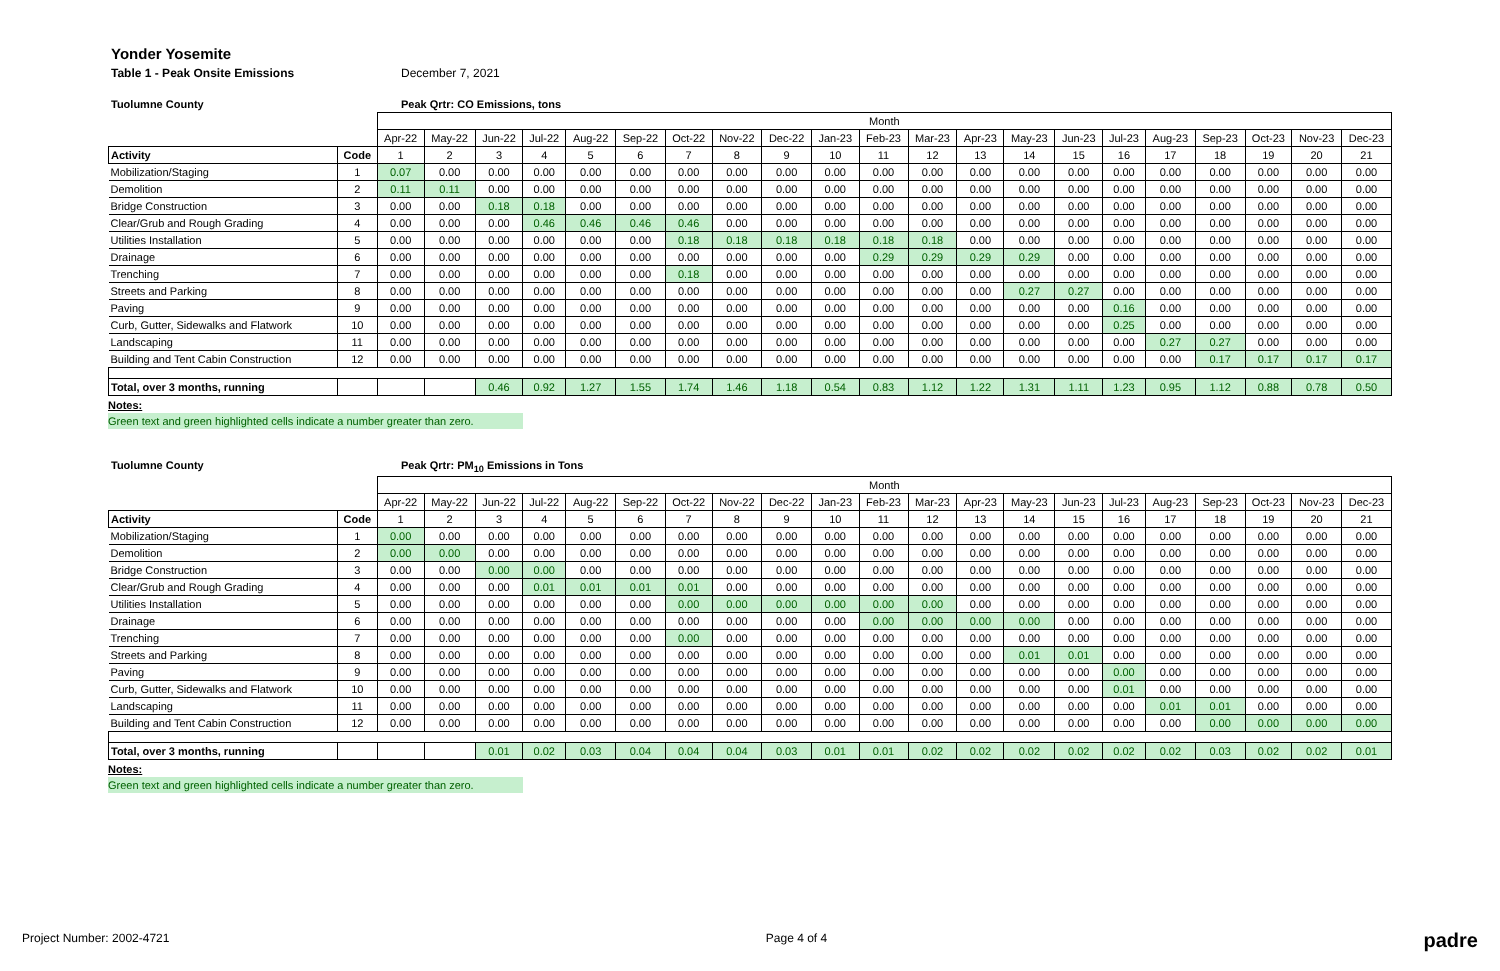Yonder Yosemite
Table 1 - Peak Onsite Emissions December 7, 2021
Tuolumne County Peak Qrtr: CO Emissions, tons
| | | Month | | | | | | | | | | | | | | | | | | | | |
| | | Apr-22 | May-22 | Jun-22 | Jul-22 | Aug-22 | Sep-22 | Oct-22 | Nov-22 | Dec-22 | Jan-23 | Feb-23 | Mar-23 | Apr-23 | May-23 | Jun-23 | Jul-23 | Aug-23 | Sep-23 | Oct-23 | Nov-23 | Dec-23 |
| Activity | Code | 1 | 2 | 3 | 4 | 5 | 6 | 7 | 8 | 9 | 10 | 11 | 12 | 13 | 14 | 15 | 16 | 17 | 18 | 19 | 20 | 21 |
| Mobilization/Staging | 1 | 0.07 | 0.00 | 0.00 | 0.00 | 0.00 | 0.00 | 0.00 | 0.00 | 0.00 | 0.00 | 0.00 | 0.00 | 0.00 | 0.00 | 0.00 | 0.00 | 0.00 | 0.00 | 0.00 | 0.00 | 0.00 |
| Demolition | 2 | 0.11 | 0.11 | 0.00 | 0.00 | 0.00 | 0.00 | 0.00 | 0.00 | 0.00 | 0.00 | 0.00 | 0.00 | 0.00 | 0.00 | 0.00 | 0.00 | 0.00 | 0.00 | 0.00 | 0.00 | 0.00 |
| Bridge Construction | 3 | 0.00 | 0.00 | 0.18 | 0.18 | 0.00 | 0.00 | 0.00 | 0.00 | 0.00 | 0.00 | 0.00 | 0.00 | 0.00 | 0.00 | 0.00 | 0.00 | 0.00 | 0.00 | 0.00 | 0.00 | 0.00 |
| Clear/Grub and Rough Grading | 4 | 0.00 | 0.00 | 0.00 | 0.46 | 0.46 | 0.46 | 0.46 | 0.00 | 0.00 | 0.00 | 0.00 | 0.00 | 0.00 | 0.00 | 0.00 | 0.00 | 0.00 | 0.00 | 0.00 | 0.00 | 0.00 |
| Utilities Installation | 5 | 0.00 | 0.00 | 0.00 | 0.00 | 0.00 | 0.00 | 0.18 | 0.18 | 0.18 | 0.18 | 0.18 | 0.18 | 0.00 | 0.00 | 0.00 | 0.00 | 0.00 | 0.00 | 0.00 | 0.00 | 0.00 |
| Drainage | 6 | 0.00 | 0.00 | 0.00 | 0.00 | 0.00 | 0.00 | 0.00 | 0.00 | 0.00 | 0.00 | 0.29 | 0.29 | 0.29 | 0.29 | 0.00 | 0.00 | 0.00 | 0.00 | 0.00 | 0.00 | 0.00 |
| Trenching | 7 | 0.00 | 0.00 | 0.00 | 0.00 | 0.00 | 0.00 | 0.18 | 0.00 | 0.00 | 0.00 | 0.00 | 0.00 | 0.00 | 0.00 | 0.00 | 0.00 | 0.00 | 0.00 | 0.00 | 0.00 | 0.00 |
| Streets and Parking | 8 | 0.00 | 0.00 | 0.00 | 0.00 | 0.00 | 0.00 | 0.00 | 0.00 | 0.00 | 0.00 | 0.00 | 0.00 | 0.00 | 0.27 | 0.27 | 0.00 | 0.00 | 0.00 | 0.00 | 0.00 | 0.00 |
| Paving | 9 | 0.00 | 0.00 | 0.00 | 0.00 | 0.00 | 0.00 | 0.00 | 0.00 | 0.00 | 0.00 | 0.00 | 0.00 | 0.00 | 0.00 | 0.00 | 0.16 | 0.00 | 0.00 | 0.00 | 0.00 | 0.00 |
| Curb, Gutter, Sidewalks and Flatwork | 10 | 0.00 | 0.00 | 0.00 | 0.00 | 0.00 | 0.00 | 0.00 | 0.00 | 0.00 | 0.00 | 0.00 | 0.00 | 0.00 | 0.00 | 0.00 | 0.25 | 0.00 | 0.00 | 0.00 | 0.00 | 0.00 |
| Landscaping | 11 | 0.00 | 0.00 | 0.00 | 0.00 | 0.00 | 0.00 | 0.00 | 0.00 | 0.00 | 0.00 | 0.00 | 0.00 | 0.00 | 0.00 | 0.00 | 0.00 | 0.27 | 0.27 | 0.00 | 0.00 | 0.00 |
| Building and Tent Cabin Construction | 12 | 0.00 | 0.00 | 0.00 | 0.00 | 0.00 | 0.00 | 0.00 | 0.00 | 0.00 | 0.00 | 0.00 | 0.00 | 0.00 | 0.00 | 0.00 | 0.00 | 0.00 | 0.17 | 0.17 | 0.17 | 0.17 |
| Total, over 3 months, running | | | | 0.46 | 0.92 | 1.27 | 1.55 | 1.74 | 1.46 | 1.18 | 0.54 | 0.83 | 1.12 | 1.22 | 1.31 | 1.11 | 1.23 | 0.95 | 1.12 | 0.88 | 0.78 | 0.50 |
Notes:
Green text and green highlighted cells indicate a number greater than zero.
Tuolumne County Peak Qrtr: PM<sub>10</sub> Emissions in Tons
| | | Month | | | | | | | | | | | | | | | | | | | | |
| | | Apr-22 | May-22 | Jun-22 | Jul-22 | Aug-22 | Sep-22 | Oct-22 | Nov-22 | Dec-22 | Jan-23 | Feb-23 | Mar-23 | Apr-23 | May-23 | Jun-23 | Jul-23 | Aug-23 | Sep-23 | Oct-23 | Nov-23 | Dec-23 |
| Activity | Code | 1 | 2 | 3 | 4 | 5 | 6 | 7 | 8 | 9 | 10 | 11 | 12 | 13 | 14 | 15 | 16 | 17 | 18 | 19 | 20 | 21 |
| Mobilization/Staging | 1 | 0.00 | 0.00 | 0.00 | 0.00 | 0.00 | 0.00 | 0.00 | 0.00 | 0.00 | 0.00 | 0.00 | 0.00 | 0.00 | 0.00 | 0.00 | 0.00 | 0.00 | 0.00 | 0.00 | 0.00 | 0.00 |
| Demolition | 2 | 0.00 | 0.00 | 0.00 | 0.00 | 0.00 | 0.00 | 0.00 | 0.00 | 0.00 | 0.00 | 0.00 | 0.00 | 0.00 | 0.00 | 0.00 | 0.00 | 0.00 | 0.00 | 0.00 | 0.00 | 0.00 |
| Bridge Construction | 3 | 0.00 | 0.00 | 0.00 | 0.00 | 0.00 | 0.00 | 0.00 | 0.00 | 0.00 | 0.00 | 0.00 | 0.00 | 0.00 | 0.00 | 0.00 | 0.00 | 0.00 | 0.00 | 0.00 | 0.00 | 0.00 |
| Clear/Grub and Rough Grading | 4 | 0.00 | 0.00 | 0.00 | 0.01 | 0.01 | 0.01 | 0.01 | 0.00 | 0.00 | 0.00 | 0.00 | 0.00 | 0.00 | 0.00 | 0.00 | 0.00 | 0.00 | 0.00 | 0.00 | 0.00 | 0.00 |
| Utilities Installation | 5 | 0.00 | 0.00 | 0.00 | 0.00 | 0.00 | 0.00 | 0.00 | 0.00 | 0.00 | 0.00 | 0.00 | 0.00 | 0.00 | 0.00 | 0.00 | 0.00 | 0.00 | 0.00 | 0.00 | 0.00 | 0.00 |
| Drainage | 6 | 0.00 | 0.00 | 0.00 | 0.00 | 0.00 | 0.00 | 0.00 | 0.00 | 0.00 | 0.00 | 0.00 | 0.00 | 0.00 | 0.00 | 0.00 | 0.00 | 0.00 | 0.00 | 0.00 | 0.00 | 0.00 |
| Trenching | 7 | 0.00 | 0.00 | 0.00 | 0.00 | 0.00 | 0.00 | 0.00 | 0.00 | 0.00 | 0.00 | 0.00 | 0.00 | 0.00 | 0.00 | 0.00 | 0.00 | 0.00 | 0.00 | 0.00 | 0.00 | 0.00 |
| Streets and Parking | 8 | 0.00 | 0.00 | 0.00 | 0.00 | 0.00 | 0.00 | 0.00 | 0.00 | 0.00 | 0.00 | 0.00 | 0.00 | 0.00 | 0.01 | 0.01 | 0.00 | 0.00 | 0.00 | 0.00 | 0.00 | 0.00 |
| Paving | 9 | 0.00 | 0.00 | 0.00 | 0.00 | 0.00 | 0.00 | 0.00 | 0.00 | 0.00 | 0.00 | 0.00 | 0.00 | 0.00 | 0.00 | 0.00 | 0.00 | 0.00 | 0.00 | 0.00 | 0.00 | 0.00 |
| Curb, Gutter, Sidewalks and Flatwork | 10 | 0.00 | 0.00 | 0.00 | 0.00 | 0.00 | 0.00 | 0.00 | 0.00 | 0.00 | 0.00 | 0.00 | 0.00 | 0.00 | 0.00 | 0.00 | 0.01 | 0.00 | 0.00 | 0.00 | 0.00 | 0.00 |
| Landscaping | 11 | 0.00 | 0.00 | 0.00 | 0.00 | 0.00 | 0.00 | 0.00 | 0.00 | 0.00 | 0.00 | 0.00 | 0.00 | 0.00 | 0.00 | 0.00 | 0.00 | 0.01 | 0.01 | 0.00 | 0.00 | 0.00 |
| Building and Tent Cabin Construction | 12 | 0.00 | 0.00 | 0.00 | 0.00 | 0.00 | 0.00 | 0.00 | 0.00 | 0.00 | 0.00 | 0.00 | 0.00 | 0.00 | 0.00 | 0.00 | 0.00 | 0.00 | 0.00 | 0.00 | 0.00 | 0.00 |
| Total, over 3 months, running | | | | 0.01 | 0.02 | 0.03 | 0.04 | 0.04 | 0.04 | 0.03 | 0.01 | 0.01 | 0.02 | 0.02 | 0.02 | 0.02 | 0.02 | 0.02 | 0.03 | 0.02 | 0.02 | 0.01 |
Notes:
Green text and green highlighted cells indicate a number greater than zero.
Project Number: 2002-4721 Page 4 of 4 padre